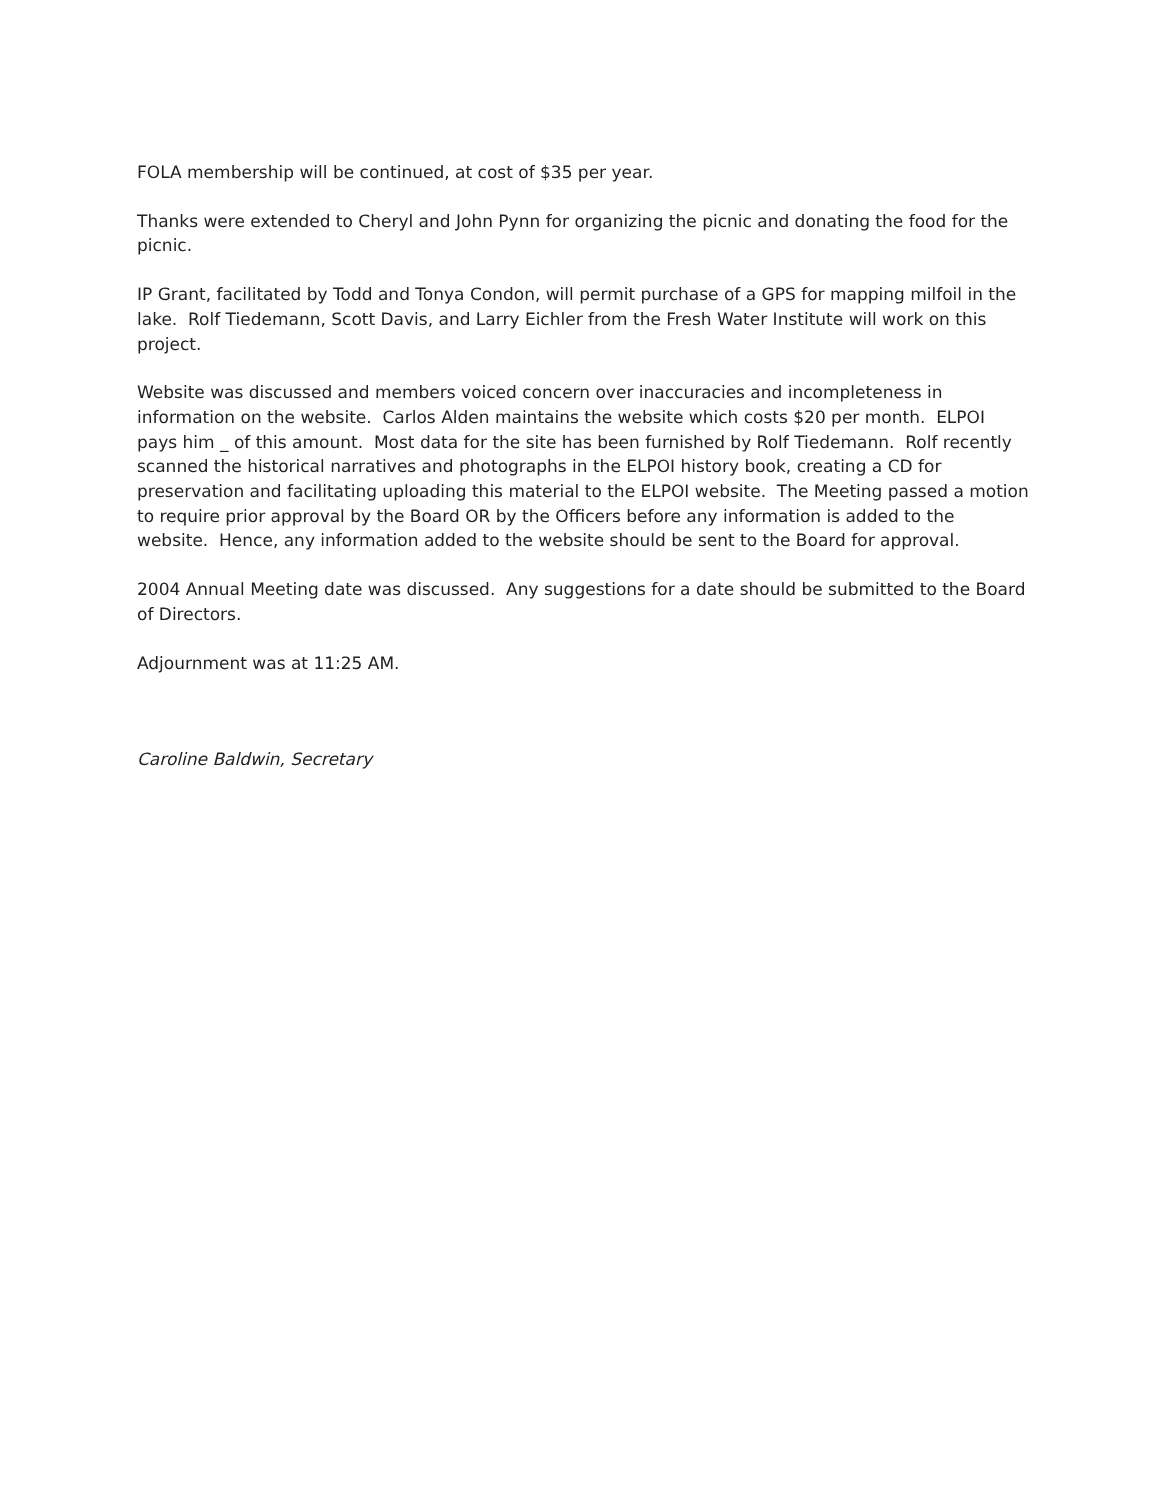FOLA membership will be continued, at cost of $35 per year.
Thanks were extended to Cheryl and John Pynn for organizing the picnic and donating the food for the picnic.
IP Grant, facilitated by Todd and Tonya Condon, will permit purchase of a GPS for mapping milfoil in the lake. Rolf Tiedemann, Scott Davis, and Larry Eichler from the Fresh Water Institute will work on this project.
Website was discussed and members voiced concern over inaccuracies and incompleteness in information on the website. Carlos Alden maintains the website which costs $20 per month. ELPOI pays him _ of this amount. Most data for the site has been furnished by Rolf Tiedemann. Rolf recently scanned the historical narratives and photographs in the ELPOI history book, creating a CD for preservation and facilitating uploading this material to the ELPOI website. The Meeting passed a motion to require prior approval by the Board OR by the Officers before any information is added to the website. Hence, any information added to the website should be sent to the Board for approval.
2004 Annual Meeting date was discussed. Any suggestions for a date should be submitted to the Board of Directors.
Adjournment was at 11:25 AM.
Caroline Baldwin, Secretary